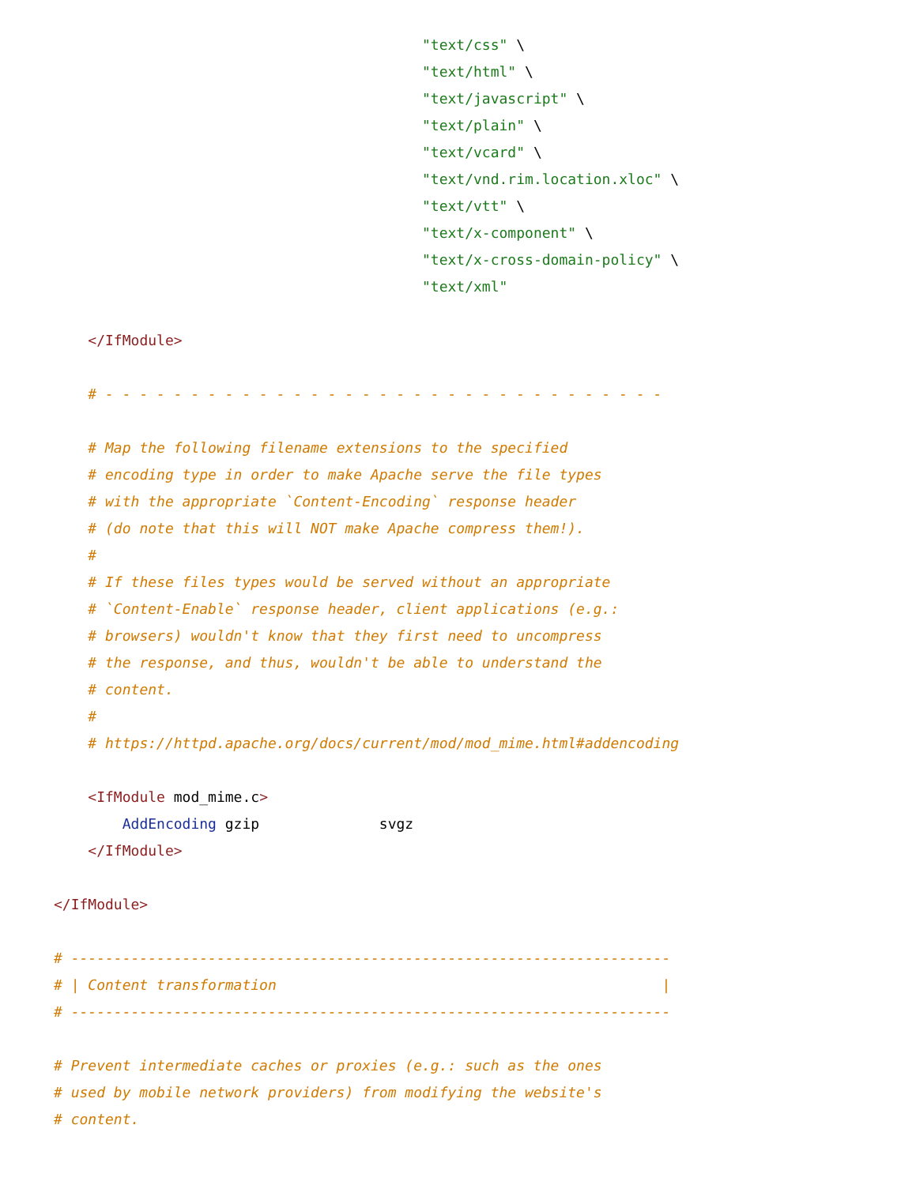"text/css" \
                                           "text/html" \
                                           "text/javascript" \
                                           "text/plain" \
                                           "text/vcard" \
                                           "text/vnd.rim.location.xloc" \
                                           "text/vtt" \
                                           "text/x-component" \
                                           "text/x-cross-domain-policy" \
                                           "text/xml"

    </IfModule>

    # - - - - - - - - - - - - - - - - - - - - - - - - - - - - - - - - -

    # Map the following filename extensions to the specified
    # encoding type in order to make Apache serve the file types
    # with the appropriate `Content-Encoding` response header
    # (do note that this will NOT make Apache compress them!).
    #
    # If these files types would be served without an appropriate
    # `Content-Enable` response header, client applications (e.g.:
    # browsers) wouldn't know that they first need to uncompress
    # the response, and thus, wouldn't be able to understand the
    # content.
    #
    # https://httpd.apache.org/docs/current/mod/mod_mime.html#addencoding

    <IfModule mod_mime.c>
        AddEncoding gzip              svgz
    </IfModule>

</IfModule>

# ----------------------------------------------------------------------
# | Content transformation                                             |
# ----------------------------------------------------------------------

# Prevent intermediate caches or proxies (e.g.: such as the ones
# used by mobile network providers) from modifying the website's
# content.